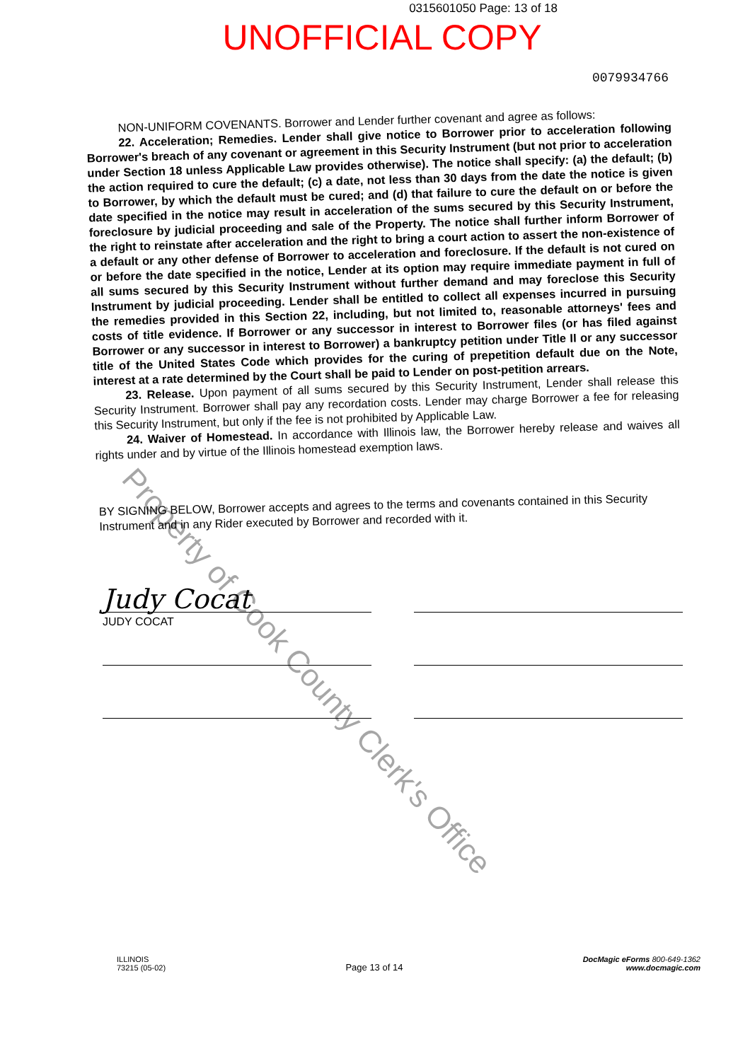0315601050 Page: 13 of 18
UNOFFICIAL COPY
0079934766
NON-UNIFORM COVENANTS. Borrower and Lender further covenant and agree as follows:
22. Acceleration; Remedies. Lender shall give notice to Borrower prior to acceleration following Borrower's breach of any covenant or agreement in this Security Instrument (but not prior to acceleration under Section 18 unless Applicable Law provides otherwise). The notice shall specify: (a) the default; (b) the action required to cure the default; (c) a date, not less than 30 days from the date the notice is given to Borrower, by which the default must be cured; and (d) that failure to cure the default on or before the date specified in the notice may result in acceleration of the sums secured by this Security Instrument, foreclosure by judicial proceeding and sale of the Property. The notice shall further inform Borrower of the right to reinstate after acceleration and the right to bring a court action to assert the non-existence of a default or any other defense of Borrower to acceleration and foreclosure. If the default is not cured on or before the date specified in the notice, Lender at its option may require immediate payment in full of all sums secured by this Security Instrument without further demand and may foreclose this Security Instrument by judicial proceeding. Lender shall be entitled to collect all expenses incurred in pursuing the remedies provided in this Section 22, including, but not limited to, reasonable attorneys' fees and costs of title evidence. If Borrower or any successor in interest to Borrower files (or has filed against Borrower or any successor in interest to Borrower) a bankruptcy petition under Title II or any successor title of the United States Code which provides for the curing of prepetition default due on the Note, interest at a rate determined by the Court shall be paid to Lender on post-petition arrears.
23. Release. Upon payment of all sums secured by this Security Instrument, Lender shall release this Security Instrument. Borrower shall pay any recordation costs. Lender may charge Borrower a fee for releasing this Security Instrument, but only if the fee is not prohibited by Applicable Law.
24. Waiver of Homestead. In accordance with Illinois law, the Borrower hereby release and waives all rights under and by virtue of the Illinois homestead exemption laws.
BY SIGNING BELOW, Borrower accepts and agrees to the terms and covenants contained in this Security Instrument and in any Rider executed by Borrower and recorded with it.
Judy Cocat
JUDY COCAT
Property of Cook County Clerk's Office
ILLINOIS
73215 (05-02)
Page 13 of 14
DocMagic eForms 800-649-1362
www.docmagic.com